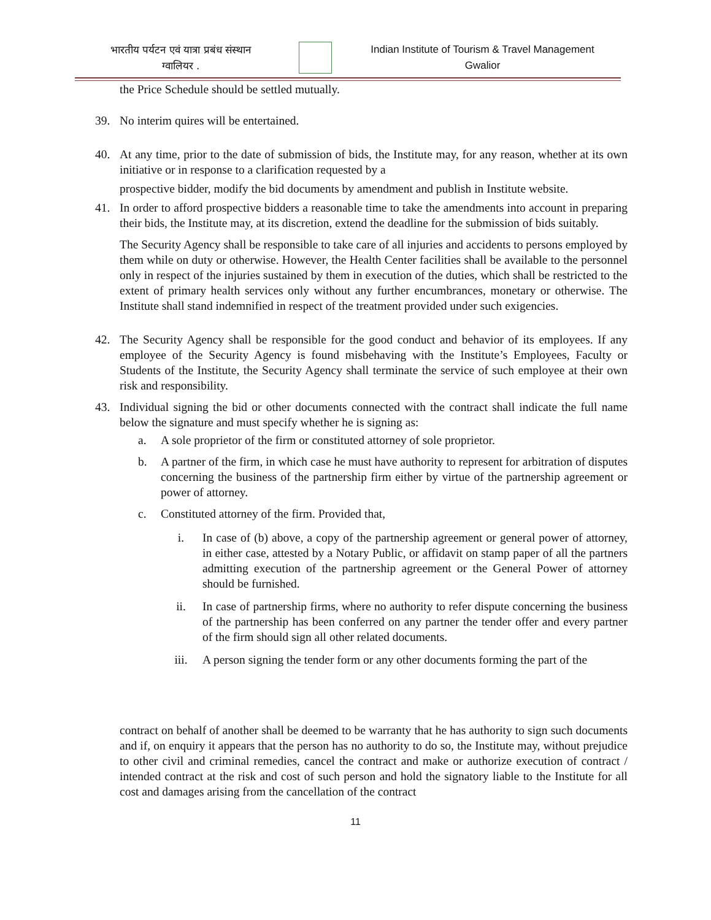भारतीय पर्यटन एवं यात्रा प्रबंध संस्थान
ग्वालियर .
Indian Institute of Tourism & Travel Management
Gwalior
the Price Schedule should be settled mutually.
39. No interim quires will be entertained.
40. At any time, prior to the date of submission of bids, the Institute may, for any reason, whether at its own initiative or in response to a clarification requested by a
prospective bidder, modify the bid documents by amendment and publish in Institute website.
41. In order to afford prospective bidders a reasonable time to take the amendments into account in preparing their bids, the Institute may, at its discretion, extend the deadline for the submission of bids suitably.
The Security Agency shall be responsible to take care of all injuries and accidents to persons employed by them while on duty or otherwise. However, the Health Center facilities shall be available to the personnel only in respect of the injuries sustained by them in execution of the duties, which shall be restricted to the extent of primary health services only without any further encumbrances, monetary or otherwise. The Institute shall stand indemnified in respect of the treatment provided under such exigencies.
42. The Security Agency shall be responsible for the good conduct and behavior of its employees. If any employee of the Security Agency is found misbehaving with the Institute’s Employees, Faculty or Students of the Institute, the Security Agency shall terminate the service of such employee at their own risk and responsibility.
43. Individual signing the bid or other documents connected with the contract shall indicate the full name below the signature and must specify whether he is signing as:
a. A sole proprietor of the firm or constituted attorney of sole proprietor.
b. A partner of the firm, in which case he must have authority to represent for arbitration of disputes concerning the business of the partnership firm either by virtue of the partnership agreement or power of attorney.
c. Constituted attorney of the firm. Provided that,
i. In case of (b) above, a copy of the partnership agreement or general power of attorney, in either case, attested by a Notary Public, or affidavit on stamp paper of all the partners admitting execution of the partnership agreement or the General Power of attorney should be furnished.
ii. In case of partnership firms, where no authority to refer dispute concerning the business of the partnership has been conferred on any partner the tender offer and every partner of the firm should sign all other related documents.
iii. A person signing the tender form or any other documents forming the part of the
contract on behalf of another shall be deemed to be warranty that he has authority to sign such documents and if, on enquiry it appears that the person has no authority to do so, the Institute may, without prejudice to other civil and criminal remedies, cancel the contract and make or authorize execution of contract / intended contract at the risk and cost of such person and hold the signatory liable to the Institute for all cost and damages arising from the cancellation of the contract
11